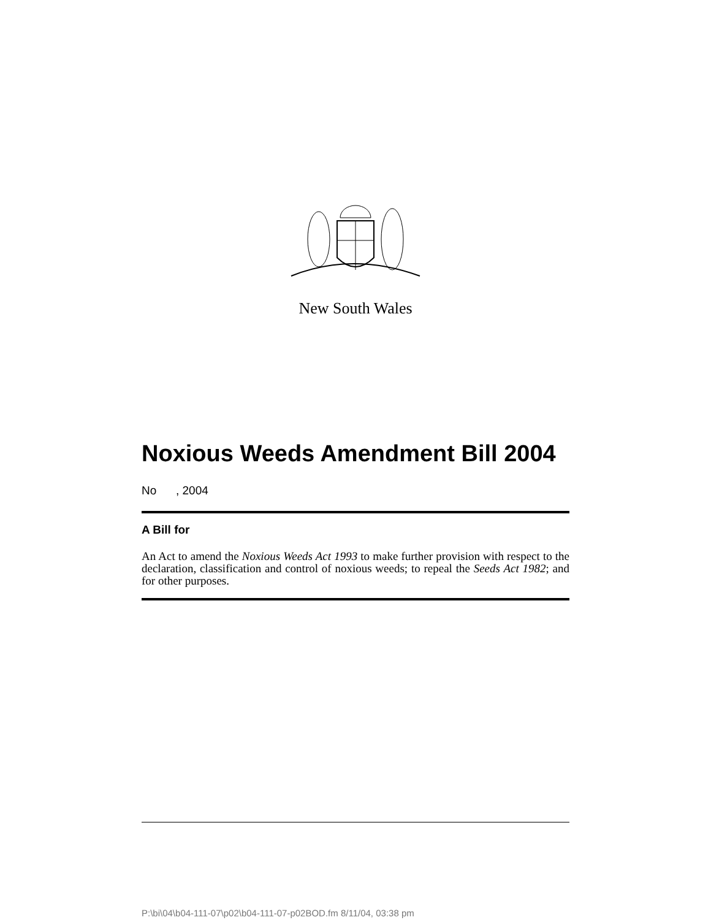New South Wales
Noxious Weeds Amendment Bill 2004
No , 2004
A Bill for
An Act to amend the Noxious Weeds Act 1993 to make further provision with respect to the declaration, classification and control of noxious weeds; to repeal the Seeds Act 1982; and for other purposes.
P:\bi\04\b04-111-07\p02\b04-111-07-p02BOD.fm 8/11/04, 03:38 pm